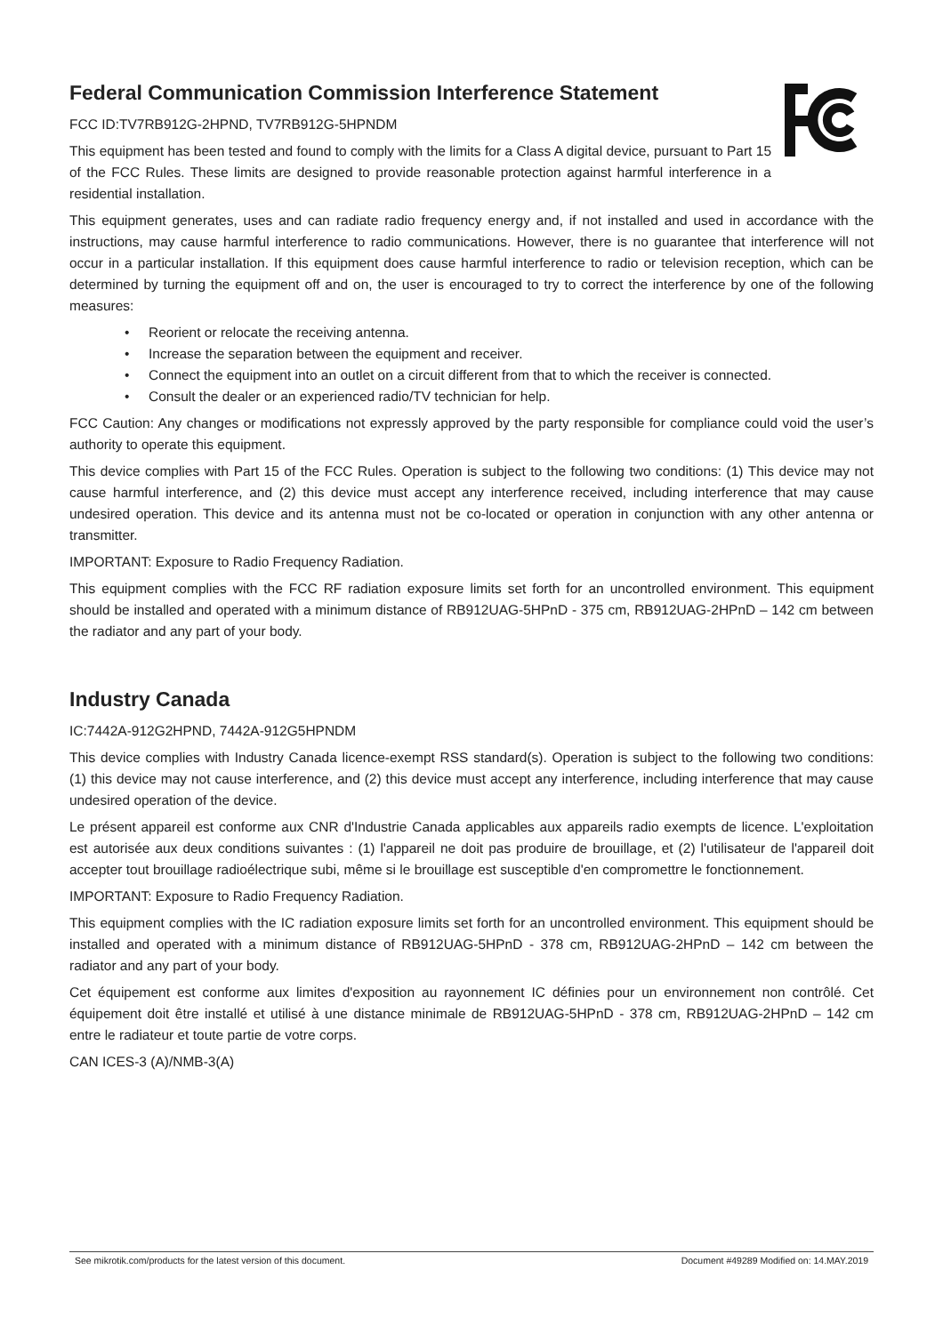Federal Communication Commission Interference Statement
FCC ID:TV7RB912G-2HPND, TV7RB912G-5HPNDM
This equipment has been tested and found to comply with the limits for a Class A digital device, pursuant to Part 15 of the FCC Rules. These limits are designed to provide reasonable protection against harmful interference in a residential installation.
This equipment generates, uses and can radiate radio frequency energy and, if not installed and used in accordance with the instructions, may cause harmful interference to radio communications. However, there is no guarantee that interference will not occur in a particular installation. If this equipment does cause harmful interference to radio or television reception, which can be determined by turning the equipment off and on, the user is encouraged to try to correct the interference by one of the following measures:
• Reorient or relocate the receiving antenna.
• Increase the separation between the equipment and receiver.
• Connect the equipment into an outlet on a circuit different from that to which the receiver is connected.
• Consult the dealer or an experienced radio/TV technician for help.
FCC Caution: Any changes or modifications not expressly approved by the party responsible for compliance could void the user’s authority to operate this equipment.
This device complies with Part 15 of the FCC Rules. Operation is subject to the following two conditions: (1) This device may not cause harmful interference, and (2) this device must accept any interference received, including interference that may cause undesired operation. This device and its antenna must not be co-located or operation in conjunction with any other antenna or transmitter.
IMPORTANT: Exposure to Radio Frequency Radiation.
This equipment complies with the FCC RF radiation exposure limits set forth for an uncontrolled environment. This equipment should be installed and operated with a minimum distance of RB912UAG-5HPnD - 375 cm, RB912UAG-2HPnD – 142 cm between the radiator and any part of your body.
Industry Canada
IC:7442A-912G2HPND, 7442A-912G5HPNDM
This device complies with Industry Canada licence-exempt RSS standard(s). Operation is subject to the following two conditions: (1) this device may not cause interference, and (2) this device must accept any interference, including interference that may cause undesired operation of the device.
Le présent appareil est conforme aux CNR d'Industrie Canada applicables aux appareils radio exempts de licence. L'exploitation est autorisée aux deux conditions suivantes : (1) l'appareil ne doit pas produire de brouillage, et (2) l'utilisateur de l'appareil doit accepter tout brouillage radioélectrique subi, même si le brouillage est susceptible d'en compromettre le fonctionnement.
IMPORTANT: Exposure to Radio Frequency Radiation.
This equipment complies with the IC radiation exposure limits set forth for an uncontrolled environment. This equipment should be installed and operated with a minimum distance of RB912UAG-5HPnD - 378 cm, RB912UAG-2HPnD – 142 cm between the radiator and any part of your body.
Cet équipement est conforme aux limites d'exposition au rayonnement IC définies pour un environnement non contrôlé. Cet équipement doit être installé et utilisé à une distance minimale de RB912UAG-5HPnD - 378 cm, RB912UAG-2HPnD – 142 cm entre le radiateur et toute partie de votre corps.
CAN ICES-3 (A)/NMB-3(A)
See mikrotik.com/products for the latest version of this document. Document #49289 Modified on: 14.MAY.2019